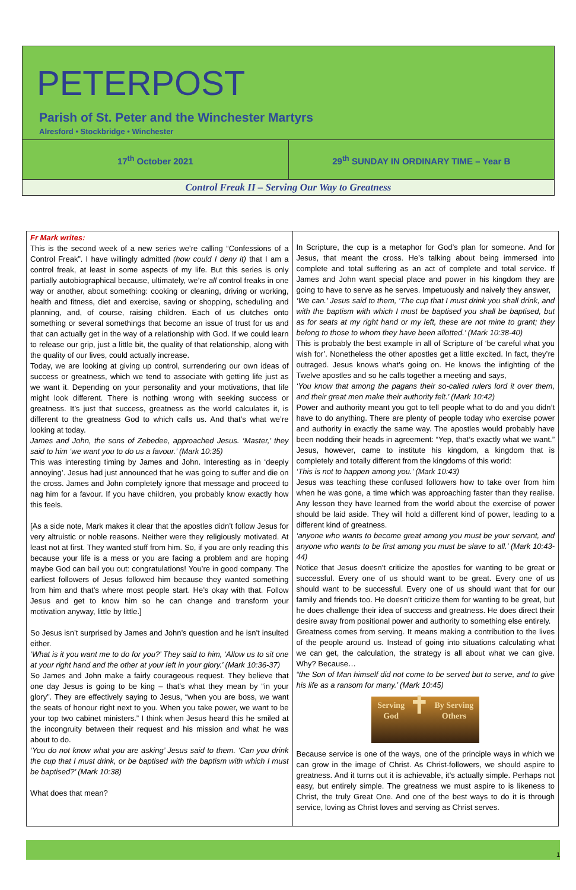PETERPOST
Parish of St. Peter and the Winchester Martyrs
Alresford • Stockbridge • Winchester
17<sup>th</sup> October 2021 29<sup>th</sup> SUNDAY IN ORDINARY TIME – Year B
Control Freak II – Serving Our Way to Greatness
Fr Mark writes:
This is the second week of a new series we’re calling “Confessions of a Control Freak”. I have willingly admitted (how could I deny it) that I am a control freak, at least in some aspects of my life. But this series is only partially autobiographical because, ultimately, we’re all control freaks in one way or another, about something: cooking or cleaning, driving or working, health and fitness, diet and exercise, saving or shopping, scheduling and planning, and, of course, raising children. Each of us clutches onto something or several somethings that become an issue of trust for us and that can actually get in the way of a relationship with God. If we could learn to release our grip, just a little bit, the quality of that relationship, along with the quality of our lives, could actually increase.
Today, we are looking at giving up control, surrendering our own ideas of success or greatness, which we tend to associate with getting life just as we want it. Depending on your personality and your motivations, that life might look different. There is nothing wrong with seeking success or greatness. It’s just that success, greatness as the world calculates it, is different to the greatness God to which calls us. And that’s what we’re looking at today.
James and John, the sons of Zebedee, approached Jesus. ‘Master,’ they said to him ‘we want you to do us a favour.’ (Mark 10:35)
This was interesting timing by James and John. Interesting as in ‘deeply annoying’. Jesus had just announced that he was going to suffer and die on the cross. James and John completely ignore that message and proceed to nag him for a favour. If you have children, you probably know exactly how this feels.
[As a side note, Mark makes it clear that the apostles didn’t follow Jesus for very altruistic or noble reasons. Neither were they religiously motivated. At least not at first. They wanted stuff from him. So, if you are only reading this because your life is a mess or you are facing a problem and are hoping maybe God can bail you out: congratulations! You’re in good company. The earliest followers of Jesus followed him because they wanted something from him and that’s where most people start. He’s okay with that. Follow Jesus and get to know him so he can change and transform your motivation anyway, little by little.]
So Jesus isn’t surprised by James and John’s question and he isn’t insulted either.
‘What is it you want me to do for you?’ They said to him, ‘Allow us to sit one at your right hand and the other at your left in your glory.’ (Mark 10:36-37)
So James and John make a fairly courageous request. They believe that one day Jesus is going to be king – that’s what they mean by “in your glory”. They are effectively saying to Jesus, “when you are boss, we want the seats of honour right next to you. When you take power, we want to be your top two cabinet ministers.” I think when Jesus heard this he smiled at the incongruity between their request and his mission and what he was about to do.
‘You do not know what you are asking’ Jesus said to them. ‘Can you drink the cup that I must drink, or be baptised with the baptism with which I must be baptised?’ (Mark 10:38)
What does that mean?
In Scripture, the cup is a metaphor for God’s plan for someone. And for Jesus, that meant the cross. He’s talking about being immersed into complete and total suffering as an act of complete and total service. If James and John want special place and power in his kingdom they are going to have to serve as he serves. Impetuously and naively they answer,
‘We can.’ Jesus said to them, ‘The cup that I must drink you shall drink, and with the baptism with which I must be baptised you shall be baptised, but as for seats at my right hand or my left, these are not mine to grant; they belong to those to whom they have been allotted.’ (Mark 10:38-40)
This is probably the best example in all of Scripture of ‘be careful what you wish for’. Nonetheless the other apostles get a little excited. In fact, they’re outraged. Jesus knows what’s going on. He knows the infighting of the Twelve apostles and so he calls together a meeting and says,
‘You know that among the pagans their so-called rulers lord it over them, and their great men make their authority felt.’ (Mark 10:42)
Power and authority meant you got to tell people what to do and you didn’t have to do anything. There are plenty of people today who exercise power and authority in exactly the same way. The apostles would probably have been nodding their heads in agreement: “Yep, that’s exactly what we want.” Jesus, however, came to institute his kingdom, a kingdom that is completely and totally different from the kingdoms of this world:
‘This is not to happen among you.’ (Mark 10:43)
Jesus was teaching these confused followers how to take over from him when he was gone, a time which was approaching faster than they realise. Any lesson they have learned from the world about the exercise of power should be laid aside. They will hold a different kind of power, leading to a different kind of greatness.
‘anyone who wants to become great among you must be your servant, and anyone who wants to be first among you must be slave to all.’ (Mark 10:43-44)
Notice that Jesus doesn’t criticize the apostles for wanting to be great or successful. Every one of us should want to be great. Every one of us should want to be successful. Every one of us should want that for our family and friends too. He doesn’t criticize them for wanting to be great, but he does challenge their idea of success and greatness. He does direct their desire away from positional power and authority to something else entirely.
Greatness comes from serving. It means making a contribution to the lives of the people around us. Instead of going into situations calculating what we can get, the calculation, the strategy is all about what we can give. Why? Because…
“the Son of Man himself did not come to be served but to serve, and to give his life as a ransom for many.’ (Mark 10:45)
Serving
God ✝ By Serving
Others
Because service is one of the ways, one of the principle ways in which we can grow in the image of Christ. As Christ-followers, we should aspire to greatness. And it turns out it is achievable, it’s actually simple. Perhaps not easy, but entirely simple. The greatness we must aspire to is likeness to Christ, the truly Great One. And one of the best ways to do it is through service, loving as Christ loves and serving as Christ serves.
1